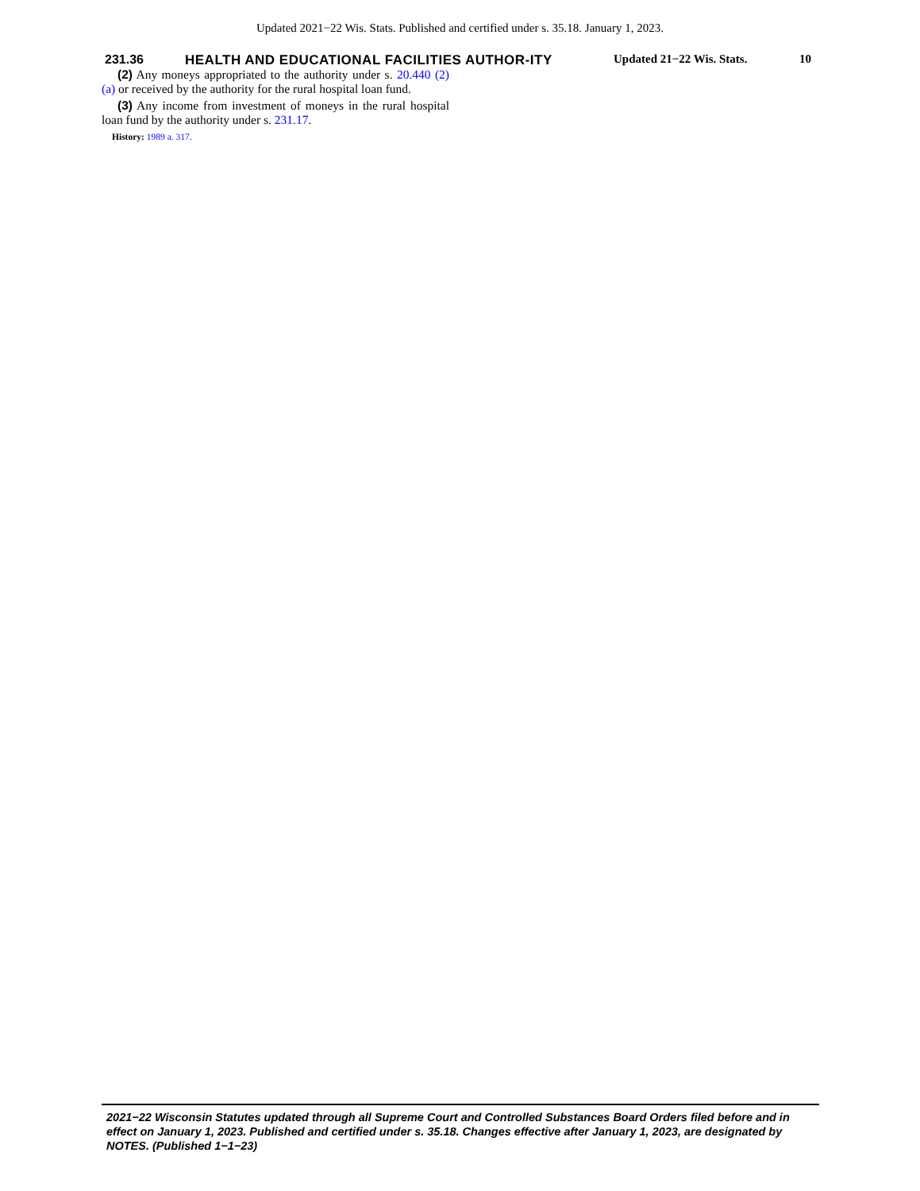Updated 2021−22 Wis. Stats. Published and certified under s. 35.18. January 1, 2023.
231.36
HEALTH AND EDUCATIONAL FACILITIES AUTHOR-ITY
Updated 21−22 Wis. Stats.
10
(2) Any moneys appropriated to the authority under s. 20.440 (2) (a) or received by the authority for the rural hospital loan fund.
(3) Any income from investment of moneys in the rural hospital loan fund by the authority under s. 231.17.
History: 1989 a. 317.
2021−22 Wisconsin Statutes updated through all Supreme Court and Controlled Substances Board Orders filed before and in effect on January 1, 2023. Published and certified under s. 35.18. Changes effective after January 1, 2023, are designated by NOTES. (Published 1−1−23)